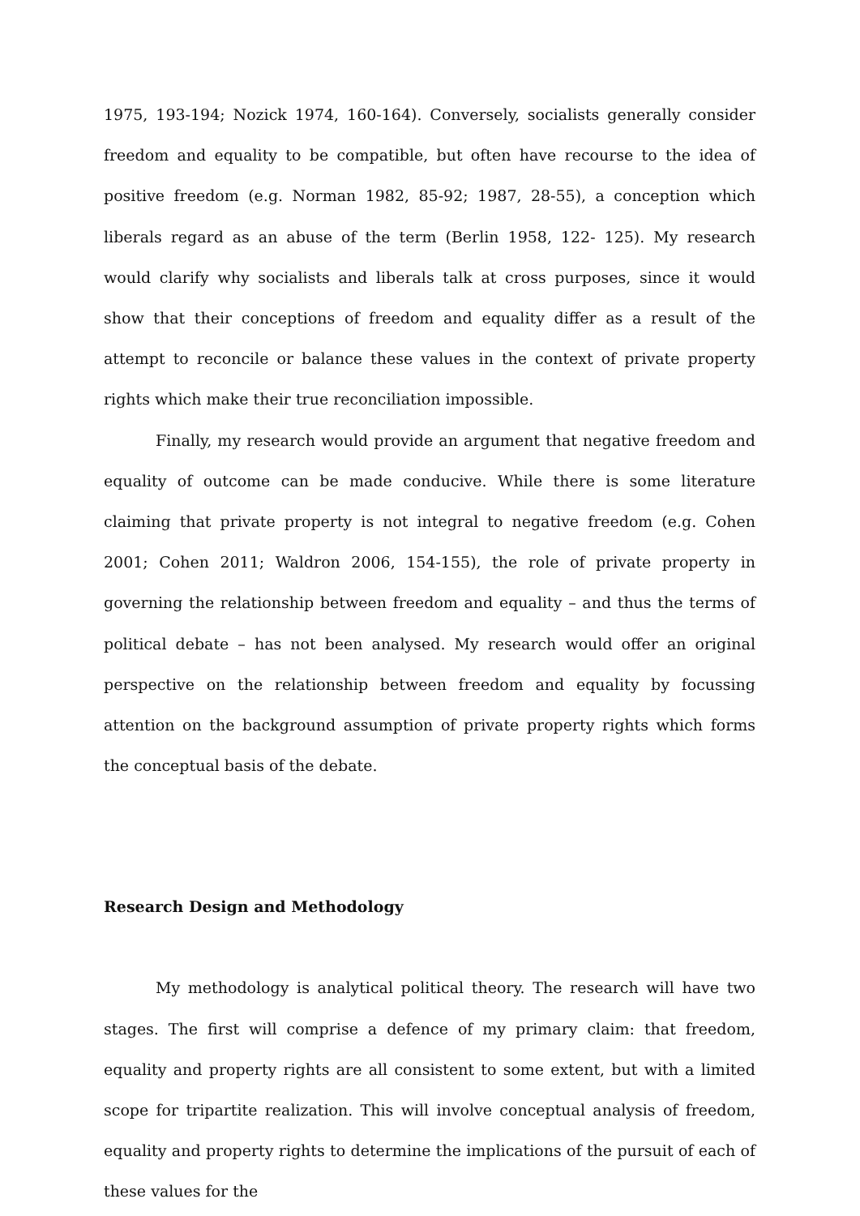1975, 193-194; Nozick 1974, 160-164). Conversely, socialists generally consider freedom and equality to be compatible, but often have recourse to the idea of positive freedom (e.g. Norman 1982, 85-92; 1987, 28-55), a conception which liberals regard as an abuse of the term (Berlin 1958, 122- 125). My research would clarify why socialists and liberals talk at cross purposes, since it would show that their conceptions of freedom and equality differ as a result of the attempt to reconcile or balance these values in the context of private property rights which make their true reconciliation impossible.
Finally, my research would provide an argument that negative freedom and equality of outcome can be made conducive. While there is some literature claiming that private property is not integral to negative freedom (e.g. Cohen 2001; Cohen 2011; Waldron 2006, 154-155), the role of private property in governing the relationship between freedom and equality – and thus the terms of political debate – has not been analysed. My research would offer an original perspective on the relationship between freedom and equality by focussing attention on the background assumption of private property rights which forms the conceptual basis of the debate.
Research Design and Methodology
My methodology is analytical political theory. The research will have two stages. The first will comprise a defence of my primary claim: that freedom, equality and property rights are all consistent to some extent, but with a limited scope for tripartite realization. This will involve conceptual analysis of freedom, equality and property rights to determine the implications of the pursuit of each of these values for the